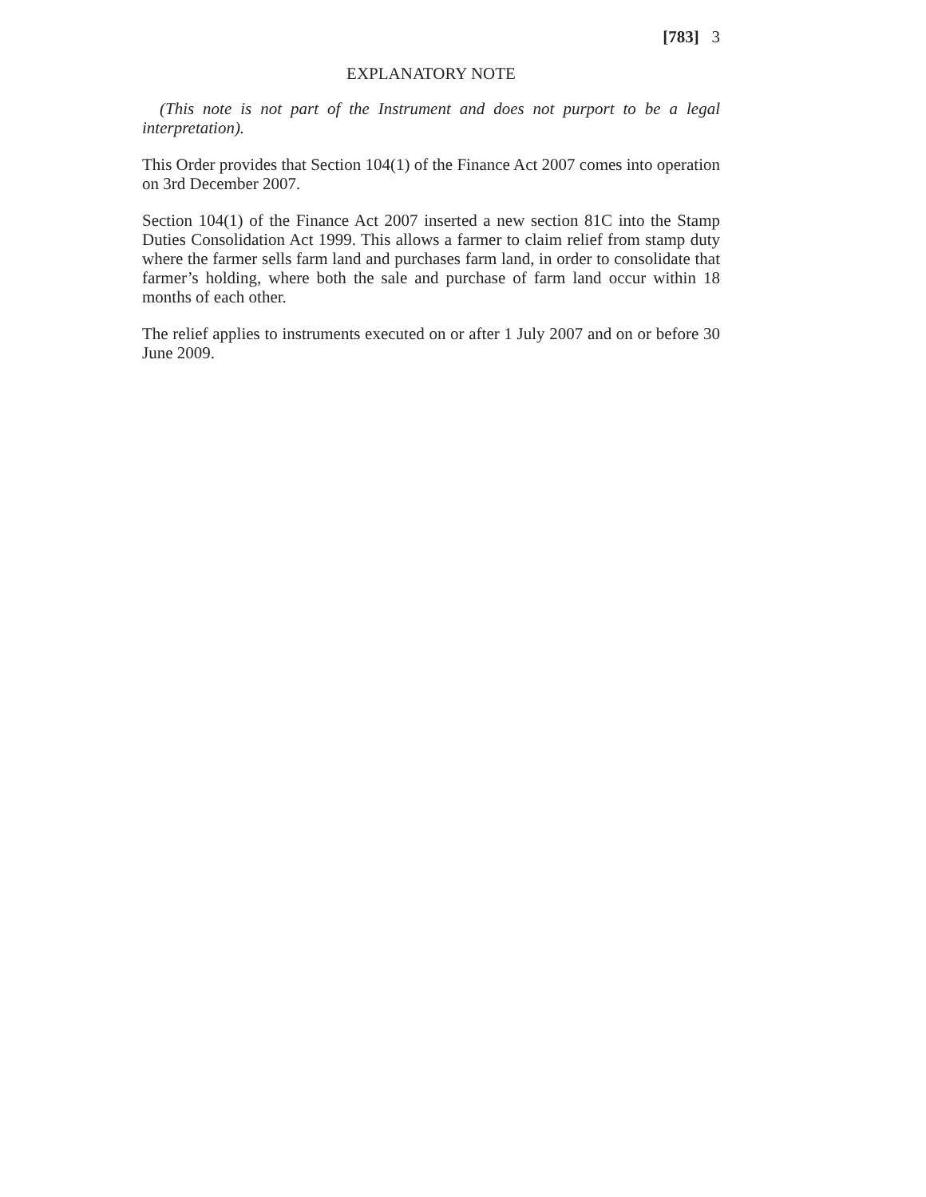[783] 3
EXPLANATORY NOTE
(This note is not part of the Instrument and does not purport to be a legal interpretation).
This Order provides that Section 104(1) of the Finance Act 2007 comes into operation on 3rd December 2007.
Section 104(1) of the Finance Act 2007 inserted a new section 81C into the Stamp Duties Consolidation Act 1999. This allows a farmer to claim relief from stamp duty where the farmer sells farm land and purchases farm land, in order to consolidate that farmer’s holding, where both the sale and purchase of farm land occur within 18 months of each other.
The relief applies to instruments executed on or after 1 July 2007 and on or before 30 June 2009.